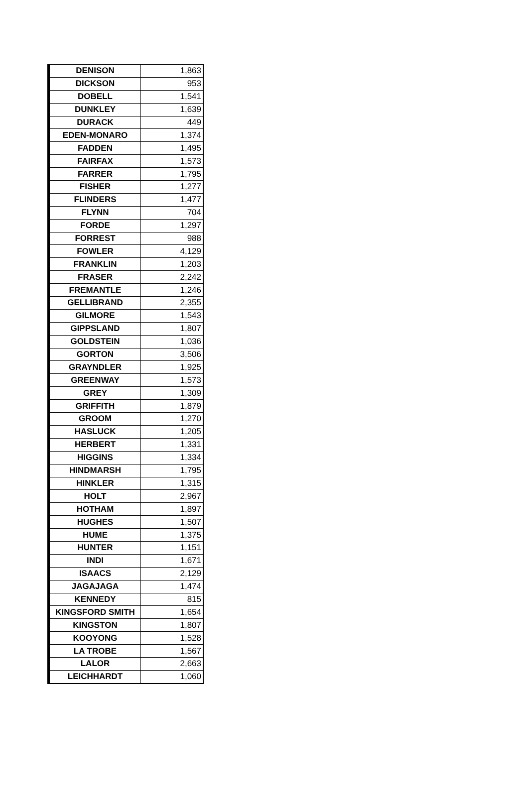| DENISON | 1,863 |
| DICKSON | 953 |
| DOBELL | 1,541 |
| DUNKLEY | 1,639 |
| DURACK | 449 |
| EDEN-MONARO | 1,374 |
| FADDEN | 1,495 |
| FAIRFAX | 1,573 |
| FARRER | 1,795 |
| FISHER | 1,277 |
| FLINDERS | 1,477 |
| FLYNN | 704 |
| FORDE | 1,297 |
| FORREST | 988 |
| FOWLER | 4,129 |
| FRANKLIN | 1,203 |
| FRASER | 2,242 |
| FREMANTLE | 1,246 |
| GELLIBRAND | 2,355 |
| GILMORE | 1,543 |
| GIPPSLAND | 1,807 |
| GOLDSTEIN | 1,036 |
| GORTON | 3,506 |
| GRAYNDLER | 1,925 |
| GREENWAY | 1,573 |
| GREY | 1,309 |
| GRIFFITH | 1,879 |
| GROOM | 1,270 |
| HASLUCK | 1,205 |
| HERBERT | 1,331 |
| HIGGINS | 1,334 |
| HINDMARSH | 1,795 |
| HINKLER | 1,315 |
| HOLT | 2,967 |
| HOTHAM | 1,897 |
| HUGHES | 1,507 |
| HUME | 1,375 |
| HUNTER | 1,151 |
| INDI | 1,671 |
| ISAACS | 2,129 |
| JAGAJAGA | 1,474 |
| KENNEDY | 815 |
| KINGSFORD SMITH | 1,654 |
| KINGSTON | 1,807 |
| KOOYONG | 1,528 |
| LA TROBE | 1,567 |
| LALOR | 2,663 |
| LEICHHARDT | 1,060 |